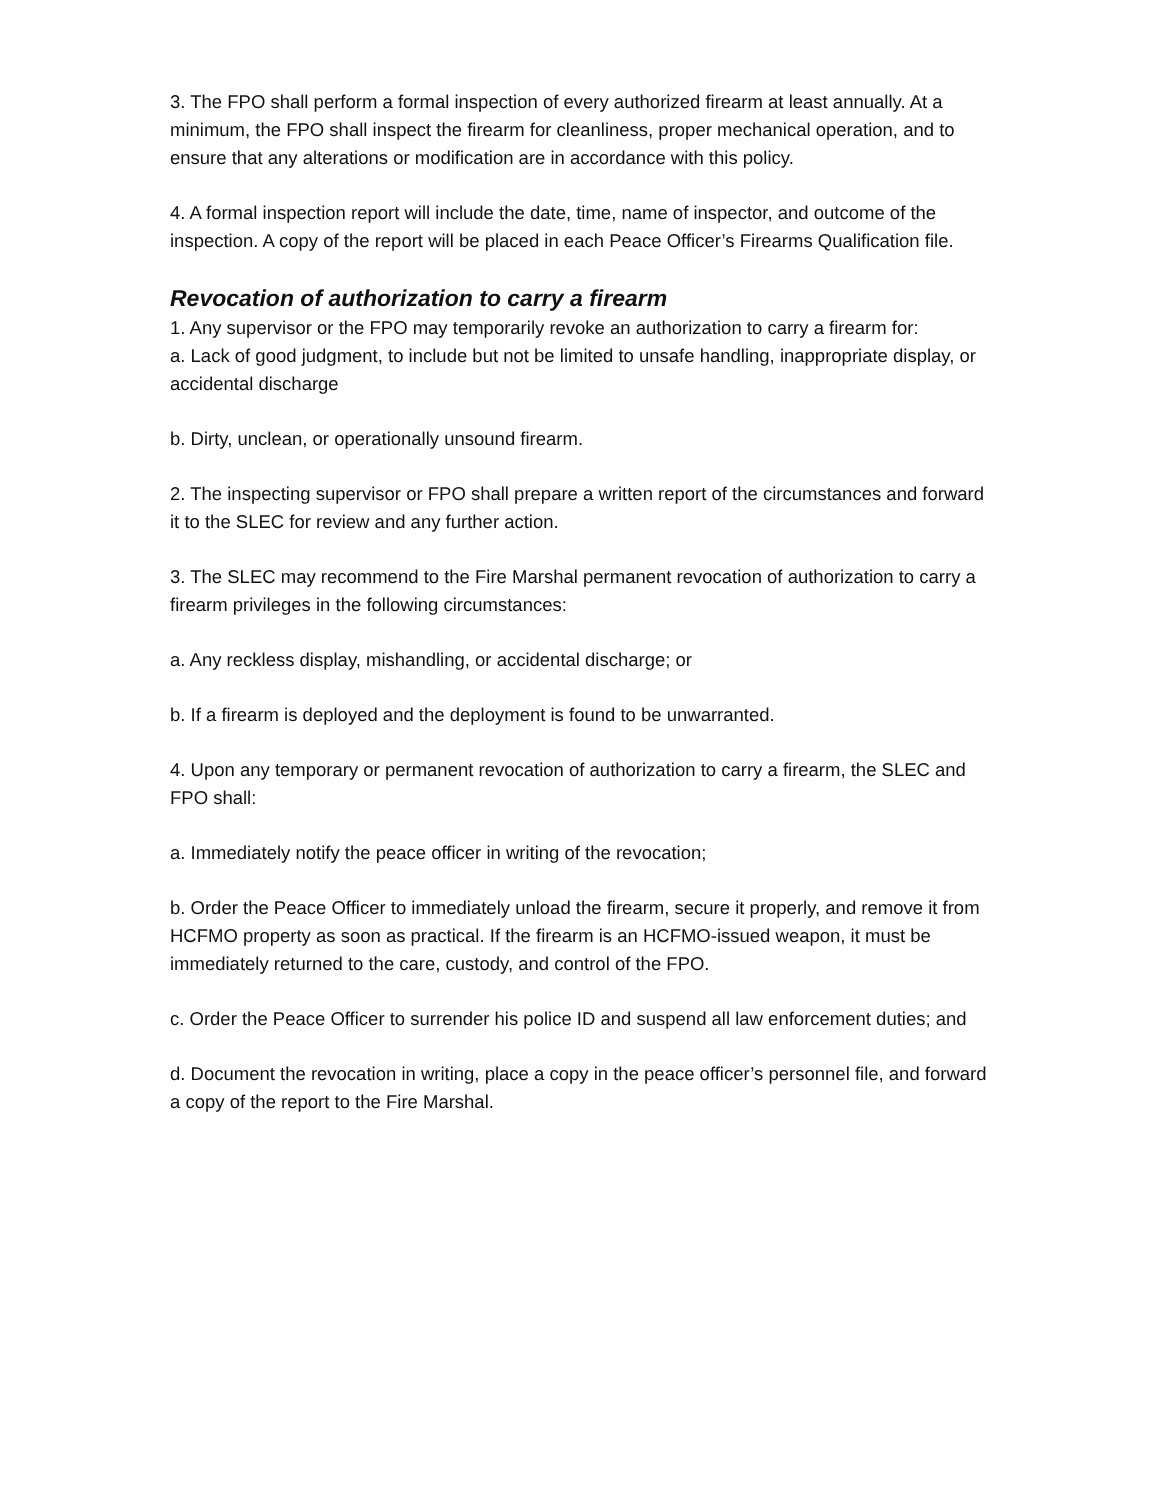3. The FPO shall perform a formal inspection of every authorized firearm at least annually. At a minimum, the FPO shall inspect the firearm for cleanliness, proper mechanical operation, and to ensure that any alterations or modification are in accordance with this policy.
4. A formal inspection report will include the date, time, name of inspector, and outcome of the inspection. A copy of the report will be placed in each Peace Officer’s Firearms Qualification file.
Revocation of authorization to carry a firearm
1. Any supervisor or the FPO may temporarily revoke an authorization to carry a firearm for:
a. Lack of good judgment, to include but not be limited to unsafe handling, inappropriate display, or accidental discharge
b. Dirty, unclean, or operationally unsound firearm.
2. The inspecting supervisor or FPO shall prepare a written report of the circumstances and forward it to the SLEC for review and any further action.
3. The SLEC may recommend to the Fire Marshal permanent revocation of authorization to carry a firearm privileges in the following circumstances:
a. Any reckless display, mishandling, or accidental discharge; or
b. If a firearm is deployed and the deployment is found to be unwarranted.
4. Upon any temporary or permanent revocation of authorization to carry a firearm, the SLEC and FPO shall:
a. Immediately notify the peace officer in writing of the revocation;
b. Order the Peace Officer to immediately unload the firearm, secure it properly, and remove it from HCFMO property as soon as practical. If the firearm is an HCFMO-issued weapon, it must be immediately returned to the care, custody, and control of the FPO.
c. Order the Peace Officer to surrender his police ID and suspend all law enforcement duties; and
d. Document the revocation in writing, place a copy in the peace officer’s personnel file, and forward a copy of the report to the Fire Marshal.